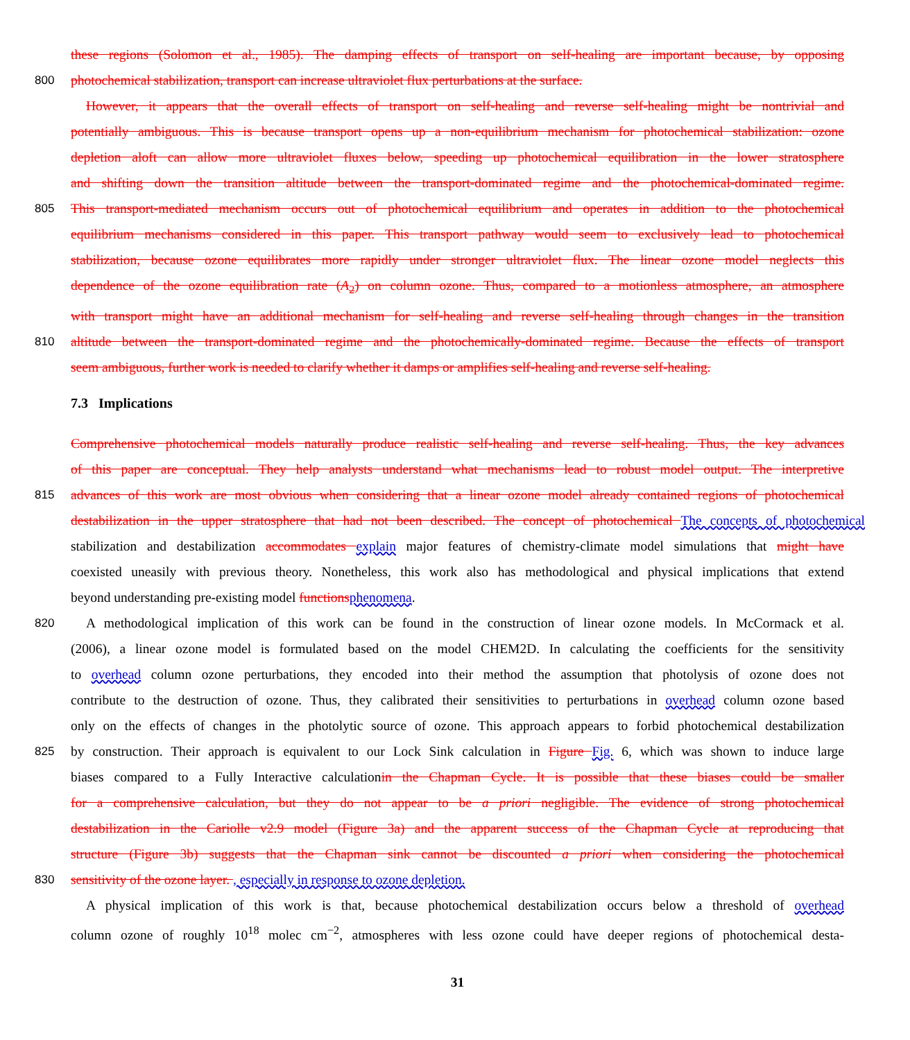these regions (Solomon et al., 1985). The damping effects of transport on self-healing are important because, by opposing
800
photochemical stabilization, transport can increase ultraviolet flux perturbations at the surface.
However, it appears that the overall effects of transport on self-healing and reverse self-healing might be nontrivial and
potentially ambiguous. This is because transport opens up a non-equilibrium mechanism for photochemical stabilization: ozone
depletion aloft can allow more ultraviolet fluxes below, speeding up photochemical equilibration in the lower stratosphere
and shifting down the transition altitude between the transport-dominated regime and the photochemical-dominated regime.
805
This transport-mediated mechanism occurs out of photochemical equilibrium and operates in addition to the photochemical
equilibrium mechanisms considered in this paper. This transport pathway would seem to exclusively lead to photochemical
stabilization, because ozone equilibrates more rapidly under stronger ultraviolet flux. The linear ozone model neglects this
dependence of the ozone equilibration rate (A<sub>2</sub>) on column ozone. Thus, compared to a motionless atmosphere, an atmosphere
with transport might have an additional mechanism for self-healing and reverse self-healing through changes in the transition
810
altitude between the transport-dominated regime and the photochemically-dominated regime. Because the effects of transport
seem ambiguous, further work is needed to clarify whether it damps or amplifies self-healing and reverse self-healing.
7.3 Implications
Comprehensive photochemical models naturally produce realistic self-healing and reverse self-healing. Thus, the key advances
of this paper are conceptual. They help analysts understand what mechanisms lead to robust model output. The interpretive
815
advances of this work are most obvious when considering that a linear ozone model already contained regions of photochemical
destabilization in the upper stratosphere that had not been described. The concept of photochemical The concepts of photochemical
stabilization and destabilization accommodates explain major features of chemistry-climate model simulations that might have
coexisted uneasily with previous theory. Nonetheless, this work also has methodological and physical implications that extend
beyond understanding pre-existing model functions phenomena.
820
A methodological implication of this work can be found in the construction of linear ozone models. In McCormack et al.
(2006), a linear ozone model is formulated based on the model CHEM2D. In calculating the coefficients for the sensitivity
to overhead column ozone perturbations, they encoded into their method the assumption that photolysis of ozone does not
contribute to the destruction of ozone. Thus, they calibrated their sensitivities to perturbations in overhead column ozone based
only on the effects of changes in the photolytic source of ozone. This approach appears to forbid photochemical destabilization
825
by construction. Their approach is equivalent to our Lock Sink calculation in Figure Fig. 6, which was shown to induce large
biases compared to a Fully Interactive calculationin the Chapman Cycle. It is possible that these biases could be smaller
for a comprehensive calculation, but they do not appear to be a priori negligible. The evidence of strong photochemical
destabilization in the Cariolle v2.9 model (Figure 3a) and the apparent success of the Chapman Cycle at reproducing that
structure (Figure 3b) suggests that the Chapman sink cannot be discounted a priori when considering the photochemical
830
sensitivity of the ozone layer. , especially in response to ozone depletion.
A physical implication of this work is that, because photochemical destabilization occurs below a threshold of overhead
column ozone of roughly 10<sup>18</sup> molec cm<sup>−2</sup>, atmospheres with less ozone could have deeper regions of photochemical desta-
31